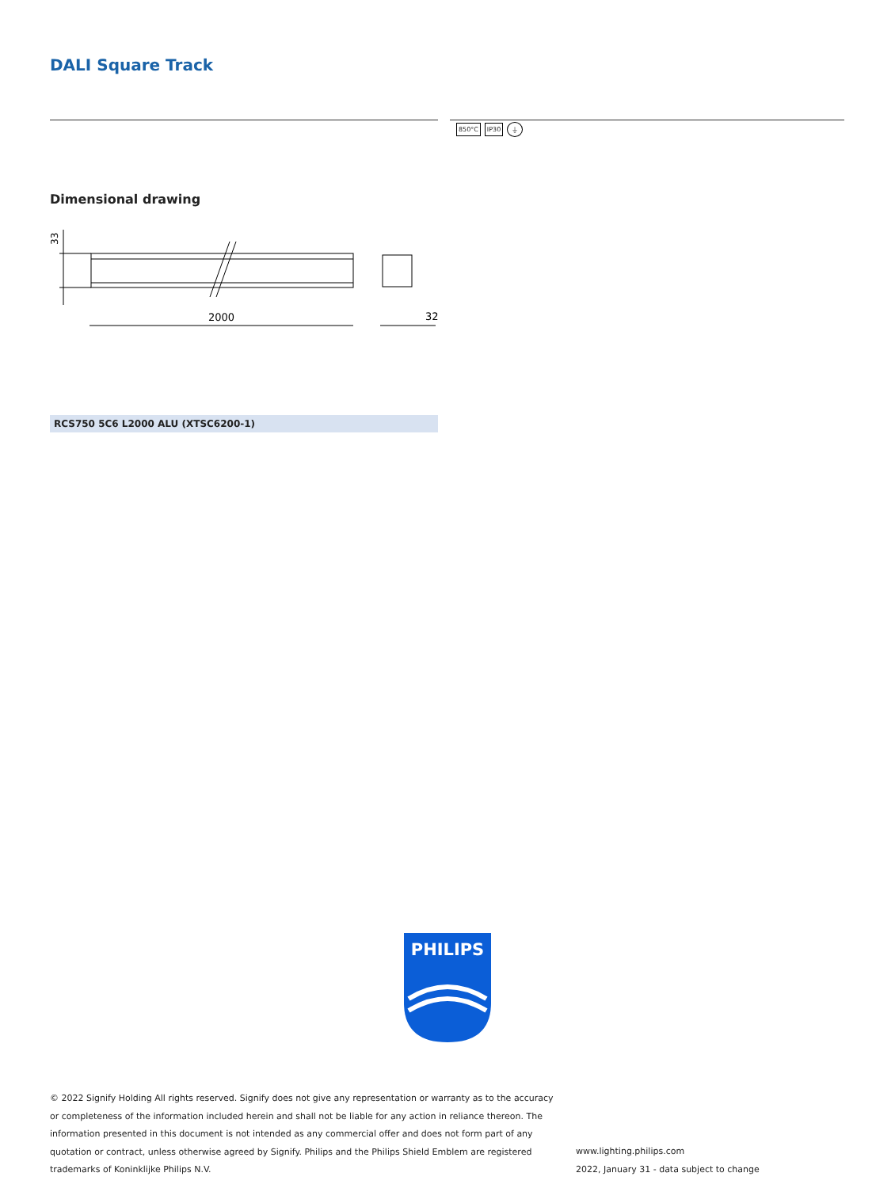DALI Square Track
850°C IP30 ⏚
Dimensional drawing
2000
32
33
RCS750 5C6 L2000 ALU (XTSC6200-1)
PHILIPS
© 2022 Signify Holding All rights reserved. Signify does not give any representation or warranty as to the accuracy or completeness of the information included herein and shall not be liable for any action in reliance thereon. The information presented in this document is not intended as any commercial offer and does not form part of any quotation or contract, unless otherwise agreed by Signify. Philips and the Philips Shield Emblem are registered trademarks of Koninklijke Philips N.V.
www.lighting.philips.com
2022, January 31 - data subject to change